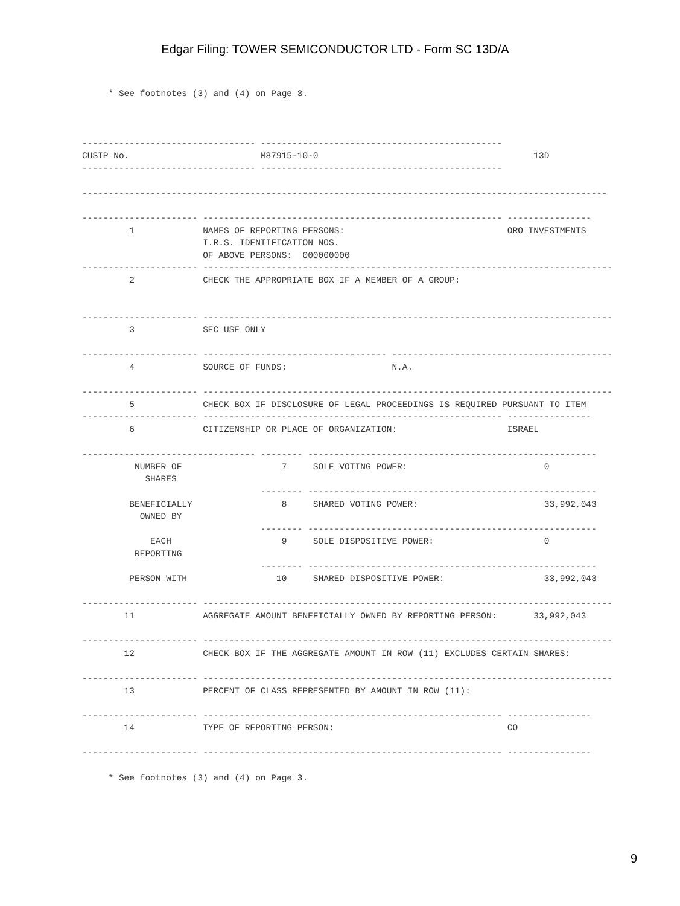Edgar Filing: TOWER SEMICONDUCTOR LTD - Form SC 13D/A
     * See footnotes (3) and (4) on Page 3.



--------------------------------- ----------------------------------------------
CUSIP No.                         M87915-10-0                                         13D
--------------------------------- ----------------------------------------------

----------------------------------------------------------------------------------------------------

---------------------- --------------------------------------------------------- ----------------
         1             NAMES OF REPORTING PERSONS:                               ORO INVESTMENTS
                       I.R.S. IDENTIFICATION NOS.
                       OF ABOVE PERSONS:  000000000
---------------------- ------------------------------------------------------------------------------
         2             CHECK THE APPROPRIATE BOX IF A MEMBER OF A GROUP:


---------------------- ------------------------------------------------------------------------------
         3             SEC USE ONLY

---------------------- ----------------------------------- ------------------------------------------
         4             SOURCE OF FUNDS:                    N.A.

---------------------- ------------------------------------------------------------------------------
         5             CHECK BOX IF DISCLOSURE OF LEGAL PROCEEDINGS IS REQUIRED PURSUANT TO ITEM
---------------------- --------------------------------------------------------- ----------------
         6             CITIZENSHIP OR PLACE OF ORGANIZATION:                     ISRAEL

--------------------------------- -------- -------------------------------------------------------
          NUMBER OF                   7     SOLE VOTING POWER:                          0
            SHARES
                                  -------- -------------------------------------------------------
         BENEFICIALLY                 8     SHARED VOTING POWER:                        33,992,043
           OWNED BY
                                  -------- -------------------------------------------------------
             EACH                     9     SOLE DISPOSITIVE POWER:                     0
          REPORTING
                                  -------- -------------------------------------------------------
         PERSON WITH                 10     SHARED DISPOSITIVE POWER:                   33,992,043

---------------------- ------------------------------------------------------------------------------
        11             AGGREGATE AMOUNT BENEFICIALLY OWNED BY REPORTING PERSON:       33,992,043

---------------------- ------------------------------------------------------------------------------
        12             CHECK BOX IF THE AGGREGATE AMOUNT IN ROW (11) EXCLUDES CERTAIN SHARES:

---------------------- ------------------------------------------------------------------------------
        13             PERCENT OF CLASS REPRESENTED BY AMOUNT IN ROW (11):

---------------------- --------------------------------------------------------- ----------------
        14             TYPE OF REPORTING PERSON:                                 CO

---------------------- --------------------------------------------------------- ----------------

     * See footnotes (3) and (4) on Page 3.
9